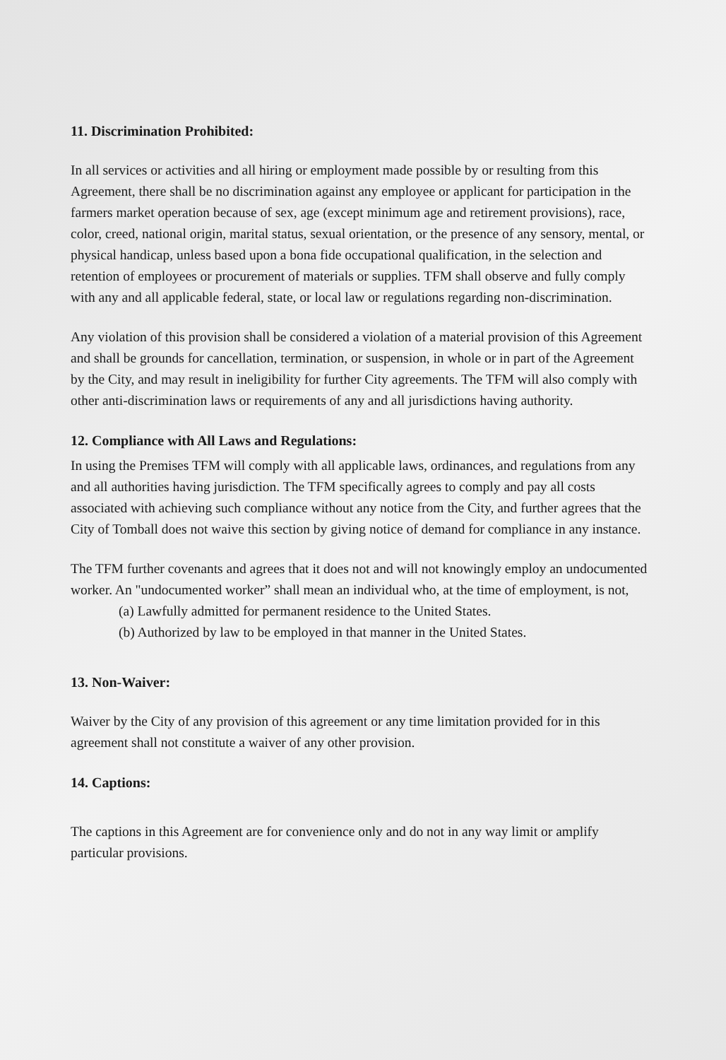11. Discrimination Prohibited:
In all services or activities and all hiring or employment made possible by or resulting from this Agreement, there shall be no discrimination against any employee or applicant for participation in the farmers market operation because of sex, age (except minimum age and retirement provisions), race, color, creed, national origin, marital status, sexual orientation, or the presence of any sensory, mental, or physical handicap, unless based upon a bona fide occupational qualification, in the selection and retention of employees or procurement of materials or supplies. TFM shall observe and fully comply with any and all applicable federal, state, or local law or regulations regarding non-discrimination.
Any violation of this provision shall be considered a violation of a material provision of this Agreement and shall be grounds for cancellation, termination, or suspension, in whole or in part of the Agreement by the City, and may result in ineligibility for further City agreements. The TFM will also comply with other anti-discrimination laws or requirements of any and all jurisdictions having authority.
12. Compliance with All Laws and Regulations:
In using the Premises TFM will comply with all applicable laws, ordinances, and regulations from any and all authorities having jurisdiction. The TFM specifically agrees to comply and pay all costs associated with achieving such compliance without any notice from the City, and further agrees that the City of Tomball does not waive this section by giving notice of demand for compliance in any instance.
The TFM further covenants and agrees that it does not and will not knowingly employ an undocumented worker. An "undocumented worker” shall mean an individual who, at the time of employment, is not,
(a) Lawfully admitted for permanent residence to the United States.
(b) Authorized by law to be employed in that manner in the United States.
13. Non-Waiver:
Waiver by the City of any provision of this agreement or any time limitation provided for in this agreement shall not constitute a waiver of any other provision.
14. Captions:
The captions in this Agreement are for convenience only and do not in any way limit or amplify particular provisions.